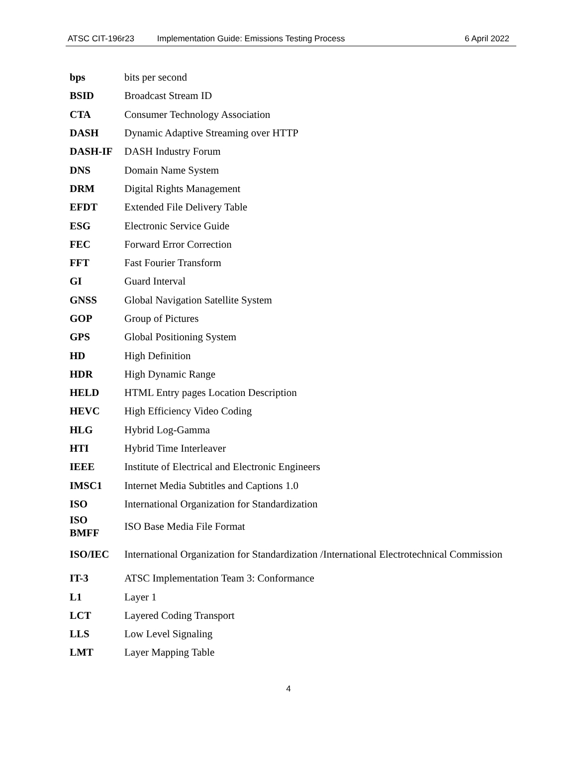ATSC CIT-196r23 Implementation Guide: Emissions Testing Process 6 April 2022
| bps | bits per second |
| BSID | Broadcast Stream ID |
| CTA | Consumer Technology Association |
| DASH | Dynamic Adaptive Streaming over HTTP |
| DASH-IF | DASH Industry Forum |
| DNS | Domain Name System |
| DRM | Digital Rights Management |
| EFDT | Extended File Delivery Table |
| ESG | Electronic Service Guide |
| FEC | Forward Error Correction |
| FFT | Fast Fourier Transform |
| GI | Guard Interval |
| GNSS | Global Navigation Satellite System |
| GOP | Group of Pictures |
| GPS | Global Positioning System |
| HD | High Definition |
| HDR | High Dynamic Range |
| HELD | HTML Entry pages Location Description |
| HEVC | High Efficiency Video Coding |
| HLG | Hybrid Log-Gamma |
| HTI | Hybrid Time Interleaver |
| IEEE | Institute of Electrical and Electronic Engineers |
| IMSC1 | Internet Media Subtitles and Captions 1.0 |
| ISO | International Organization for Standardization |
| ISO BMFF | ISO Base Media File Format |
| ISO/IEC | International Organization for Standardization /International Electrotechnical Commission |
| IT-3 | ATSC Implementation Team 3: Conformance |
| L1 | Layer 1 |
| LCT | Layered Coding Transport |
| LLS | Low Level Signaling |
| LMT | Layer Mapping Table |
4